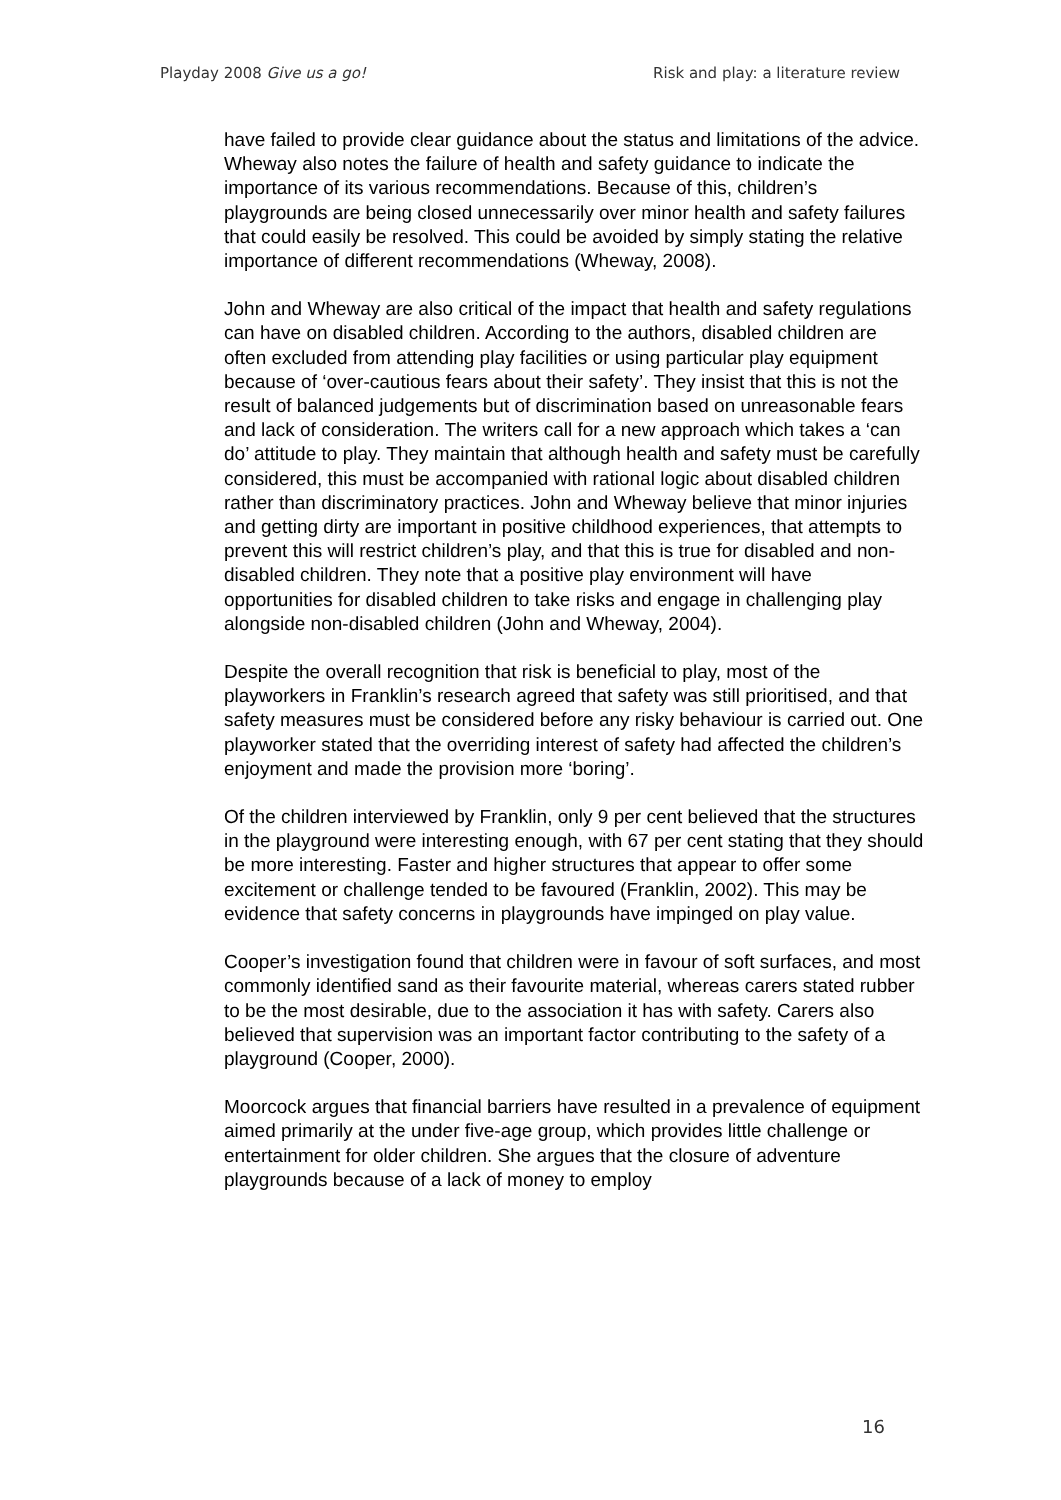Playday 2008 Give us a go! Risk and play: a literature review
have failed to provide clear guidance about the status and limitations of the advice. Wheway also notes the failure of health and safety guidance to indicate the importance of its various recommendations. Because of this, children’s playgrounds are being closed unnecessarily over minor health and safety failures that could easily be resolved. This could be avoided by simply stating the relative importance of different recommendations (Wheway, 2008).
John and Wheway are also critical of the impact that health and safety regulations can have on disabled children. According to the authors, disabled children are often excluded from attending play facilities or using particular play equipment because of ‘over-cautious fears about their safety’. They insist that this is not the result of balanced judgements but of discrimination based on unreasonable fears and lack of consideration. The writers call for a new approach which takes a ‘can do’ attitude to play. They maintain that although health and safety must be carefully considered, this must be accompanied with rational logic about disabled children rather than discriminatory practices. John and Wheway believe that minor injuries and getting dirty are important in positive childhood experiences, that attempts to prevent this will restrict children’s play, and that this is true for disabled and non-disabled children. They note that a positive play environment will have opportunities for disabled children to take risks and engage in challenging play alongside non-disabled children (John and Wheway, 2004).
Despite the overall recognition that risk is beneficial to play, most of the playworkers in Franklin’s research agreed that safety was still prioritised, and that safety measures must be considered before any risky behaviour is carried out. One playworker stated that the overriding interest of safety had affected the children’s enjoyment and made the provision more ‘boring’.
Of the children interviewed by Franklin, only 9 per cent believed that the structures in the playground were interesting enough, with 67 per cent stating that they should be more interesting. Faster and higher structures that appear to offer some excitement or challenge tended to be favoured (Franklin, 2002). This may be evidence that safety concerns in playgrounds have impinged on play value.
Cooper’s investigation found that children were in favour of soft surfaces, and most commonly identified sand as their favourite material, whereas carers stated rubber to be the most desirable, due to the association it has with safety. Carers also believed that supervision was an important factor contributing to the safety of a playground (Cooper, 2000).
Moorcock argues that financial barriers have resulted in a prevalence of equipment aimed primarily at the under five-age group, which provides little challenge or entertainment for older children. She argues that the closure of adventure playgrounds because of a lack of money to employ
16